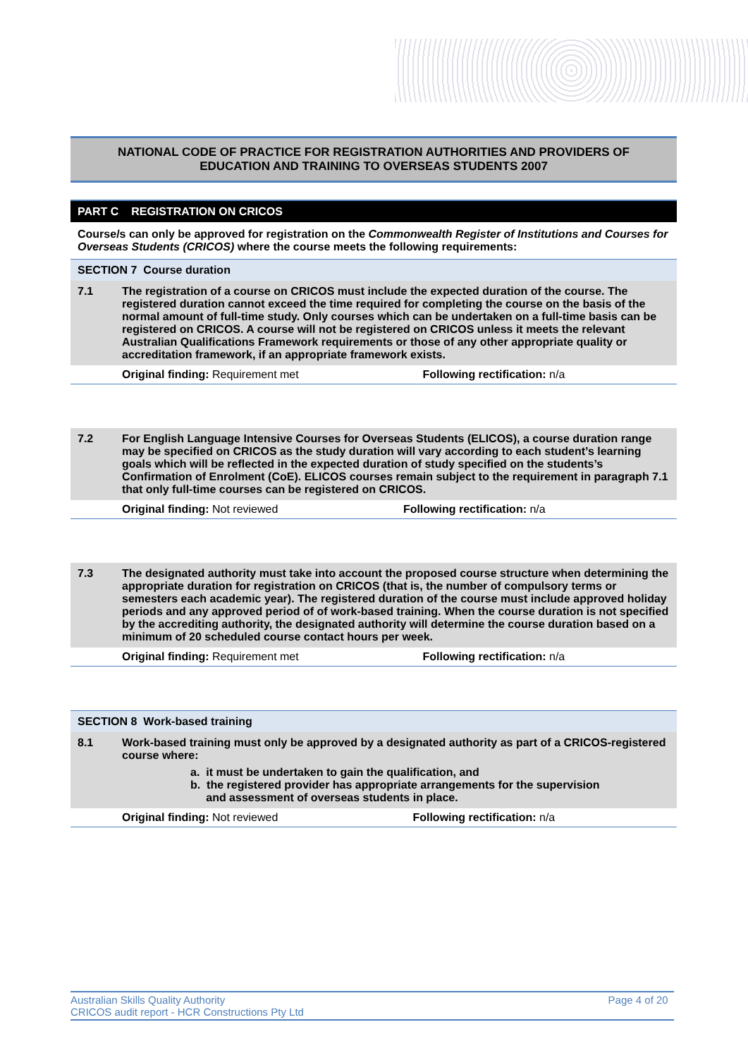NATIONAL CODE OF PRACTICE FOR REGISTRATION AUTHORITIES AND PROVIDERS OF EDUCATION AND TRAINING TO OVERSEAS STUDENTS 2007
PART C REGISTRATION ON CRICOS
Course/s can only be approved for registration on the Commonwealth Register of Institutions and Courses for Overseas Students (CRICOS) where the course meets the following requirements:
SECTION 7 Course duration
| 7.1 | The registration of a course on CRICOS must include the expected duration of the course. The registered duration cannot exceed the time required for completing the course on the basis of the normal amount of full-time study. Only courses which can be undertaken on a full-time basis can be registered on CRICOS. A course will not be registered on CRICOS unless it meets the relevant Australian Qualifications Framework requirements or those of any other appropriate quality or accreditation framework, if an appropriate framework exists. | |
| | Original finding: Requirement met | Following rectification: n/a |
| 7.2 | For English Language Intensive Courses for Overseas Students (ELICOS), a course duration range may be specified on CRICOS as the study duration will vary according to each student’s learning goals which will be reflected in the expected duration of study specified on the students’s Confirmation of Enrolment (CoE). ELICOS courses remain subject to the requirement in paragraph 7.1 that only full-time courses can be registered on CRICOS. | |
| | Original finding: Not reviewed | Following rectification: n/a |
| 7.3 | The designated authority must take into account the proposed course structure when determining the appropriate duration for registration on CRICOS (that is, the number of compulsory terms or semesters each academic year). The registered duration of the course must include approved holiday periods and any approved period of of work-based training. When the course duration is not specified by the accrediting authority, the designated authority will determine the course duration based on a minimum of 20 scheduled course contact hours per week. | |
| | Original finding: Requirement met | Following rectification: n/a |
SECTION 8 Work-based training
| 8.1 | Work-based training must only be approved by a designated authority as part of a CRICOS-registered course where: a. it must be undertaken to gain the qualification, and b. the registered provider has appropriate arrangements for the supervision and assessment of overseas students in place. | |
| | Original finding: Not reviewed | Following rectification: n/a |
Australian Skills Quality Authority
CRICOS audit report - HCR Constructions Pty Ltd
Page 4 of 20